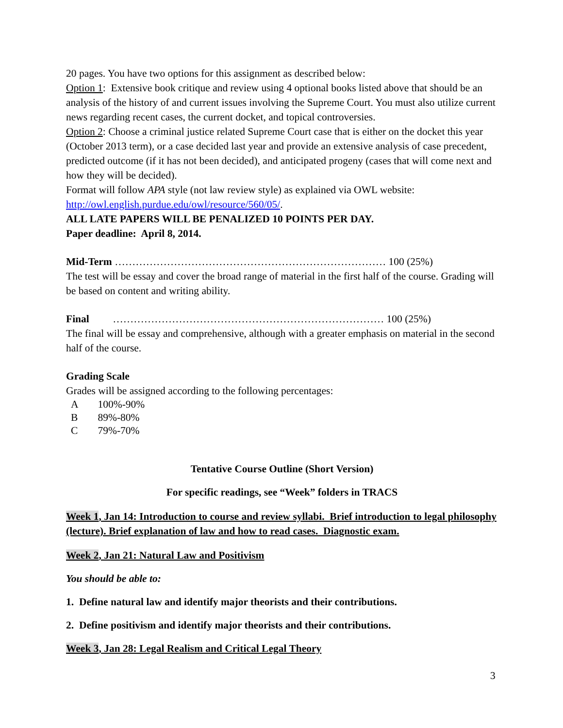20 pages. You have two options for this assignment as described below:
Option 1: Extensive book critique and review using 4 optional books listed above that should be an analysis of the history of and current issues involving the Supreme Court. You must also utilize current news regarding recent cases, the current docket, and topical controversies.
Option 2: Choose a criminal justice related Supreme Court case that is either on the docket this year (October 2013 term), or a case decided last year and provide an extensive analysis of case precedent, predicted outcome (if it has not been decided), and anticipated progeny (cases that will come next and how they will be decided).
Format will follow APA style (not law review style) as explained via OWL website: http://owl.english.purdue.edu/owl/resource/560/05/.
ALL LATE PAPERS WILL BE PENALIZED 10 POINTS PER DAY.
Paper deadline: April 8, 2014.
Mid-Term …………………………………………………………………… 100 (25%)
The test will be essay and cover the broad range of material in the first half of the course. Grading will be based on content and writing ability.
Final …………………………………………………………………… 100 (25%)
The final will be essay and comprehensive, although with a greater emphasis on material in the second half of the course.
Grading Scale
Grades will be assigned according to the following percentages:
| A | 100%-90% |
| B | 89%-80% |
| C | 79%-70% |
Tentative Course Outline (Short Version)
For specific readings, see “Week” folders in TRACS
Week 1, Jan 14: Introduction to course and review syllabi. Brief introduction to legal philosophy (lecture). Brief explanation of law and how to read cases. Diagnostic exam.
Week 2, Jan 21: Natural Law and Positivism
You should be able to:
1. Define natural law and identify major theorists and their contributions.
2. Define positivism and identify major theorists and their contributions.
Week 3, Jan 28: Legal Realism and Critical Legal Theory
3